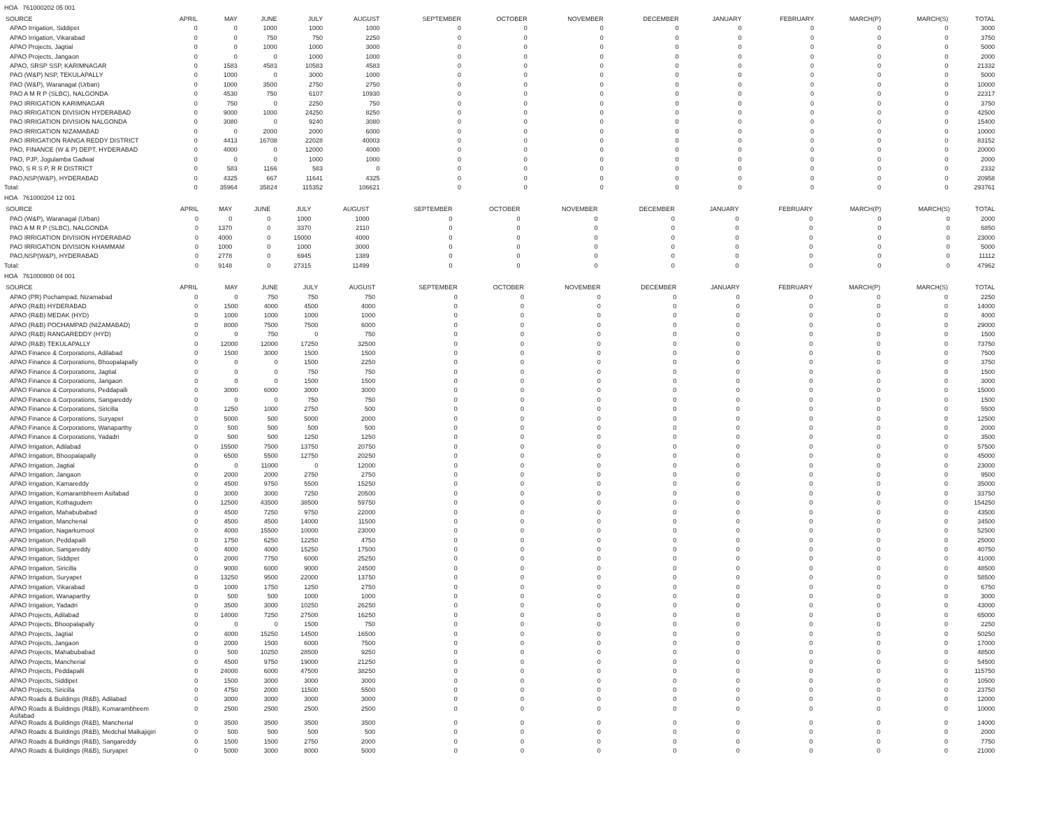HOA 761000202 05 001
| SOURCE | APRIL | MAY | JUNE | JULY | AUGUST | SEPTEMBER | OCTOBER | NOVEMBER | DECEMBER | JANUARY | FEBRUARY | MARCH(P) | MARCH(S) | TOTAL |
| --- | --- | --- | --- | --- | --- | --- | --- | --- | --- | --- | --- | --- | --- | --- |
| APAO Irrigation, Siddipet | 0 | 0 | 1000 | 1000 | 1000 | 0 | 0 | 0 | 0 | 0 | 0 | 0 | 0 | 3000 |
| APAO Irrigation, Vikarabad | 0 | 0 | 750 | 750 | 2250 | 0 | 0 | 0 | 0 | 0 | 0 | 0 | 0 | 3750 |
| APAO Projects, Jagtial | 0 | 0 | 1000 | 1000 | 3000 | 0 | 0 | 0 | 0 | 0 | 0 | 0 | 0 | 5000 |
| APAO Projects, Jangaon | 0 | 0 | 0 | 1000 | 1000 | 0 | 0 | 0 | 0 | 0 | 0 | 0 | 0 | 2000 |
| APAO, SRSP SSP, KARIMNAGAR | 0 | 1583 | 4583 | 10583 | 4583 | 0 | 0 | 0 | 0 | 0 | 0 | 0 | 0 | 21332 |
| PAO (W&P) NSP, TEKULAPALLY | 0 | 1000 | 0 | 3000 | 1000 | 0 | 0 | 0 | 0 | 0 | 0 | 0 | 0 | 5000 |
| PAO (W&P), Waranagal (Urban) | 0 | 1000 | 3500 | 2750 | 2750 | 0 | 0 | 0 | 0 | 0 | 0 | 0 | 0 | 10000 |
| PAO A M R P (SLBC), NALGONDA | 0 | 4530 | 750 | 6107 | 10930 | 0 | 0 | 0 | 0 | 0 | 0 | 0 | 0 | 22317 |
| PAO IRRIGATION KARIMNAGAR | 0 | 750 | 0 | 2250 | 750 | 0 | 0 | 0 | 0 | 0 | 0 | 0 | 0 | 3750 |
| PAO IRRIGATION DIVISION HYDERABAD | 0 | 9000 | 1000 | 24250 | 8250 | 0 | 0 | 0 | 0 | 0 | 0 | 0 | 0 | 42500 |
| PAO IRRIGATION DIVISION NALGONDA | 0 | 3080 | 0 | 9240 | 3080 | 0 | 0 | 0 | 0 | 0 | 0 | 0 | 0 | 15400 |
| PAO IRRIGATION NIZAMABAD | 0 | 0 | 2000 | 2000 | 6000 | 0 | 0 | 0 | 0 | 0 | 0 | 0 | 0 | 10000 |
| PAO IRRIGATION RANGA REDDY DISTRICT | 0 | 4413 | 16708 | 22028 | 40003 | 0 | 0 | 0 | 0 | 0 | 0 | 0 | 0 | 83152 |
| PAO, FINANCE (W & P) DEPT, HYDERABAD | 0 | 4000 | 0 | 12000 | 4000 | 0 | 0 | 0 | 0 | 0 | 0 | 0 | 0 | 20000 |
| PAO, PJP, Jogulamba Gadwal | 0 | 0 | 0 | 1000 | 1000 | 0 | 0 | 0 | 0 | 0 | 0 | 0 | 0 | 2000 |
| PAO, S R S P, R R DISTRICT | 0 | 583 | 1166 | 583 | 0 | 0 | 0 | 0 | 0 | 0 | 0 | 0 | 0 | 2332 |
| PAO,NSP(W&P), HYDERABAD | 0 | 4325 | 667 | 11641 | 4325 | 0 | 0 | 0 | 0 | 0 | 0 | 0 | 0 | 20958 |
| Total: | 0 | 35964 | 35824 | 115352 | 106621 | 0 | 0 | 0 | 0 | 0 | 0 | 0 | 0 | 293761 |
HOA 761000204 12 001
| SOURCE | APRIL | MAY | JUNE | JULY | AUGUST | SEPTEMBER | OCTOBER | NOVEMBER | DECEMBER | JANUARY | FEBRUARY | MARCH(P) | MARCH(S) | TOTAL |
| --- | --- | --- | --- | --- | --- | --- | --- | --- | --- | --- | --- | --- | --- | --- |
| PAO (W&P), Waranagal (Urban) | 0 | 0 | 0 | 1000 | 1000 | 0 | 0 | 0 | 0 | 0 | 0 | 0 | 0 | 2000 |
| PAO A M R P (SLBC), NALGONDA | 0 | 1370 | 0 | 3370 | 2110 | 0 | 0 | 0 | 0 | 0 | 0 | 0 | 0 | 6850 |
| PAO IRRIGATION DIVISION HYDERABAD | 0 | 4000 | 0 | 15000 | 4000 | 0 | 0 | 0 | 0 | 0 | 0 | 0 | 0 | 23000 |
| PAO IRRIGATION DIVISION KHAMMAM | 0 | 1000 | 0 | 1000 | 3000 | 0 | 0 | 0 | 0 | 0 | 0 | 0 | 0 | 5000 |
| PAO,NSP(W&P), HYDERABAD | 0 | 2778 | 0 | 6945 | 1389 | 0 | 0 | 0 | 0 | 0 | 0 | 0 | 0 | 11112 |
| Total: | 0 | 9148 | 0 | 27315 | 11499 | 0 | 0 | 0 | 0 | 0 | 0 | 0 | 0 | 47962 |
HOA 761000800 04 001
| SOURCE | APRIL | MAY | JUNE | JULY | AUGUST | SEPTEMBER | OCTOBER | NOVEMBER | DECEMBER | JANUARY | FEBRUARY | MARCH(P) | MARCH(S) | TOTAL |
| --- | --- | --- | --- | --- | --- | --- | --- | --- | --- | --- | --- | --- | --- | --- |
| APAO (PR) Pochampad, Nizamabad | 0 | 0 | 750 | 750 | 750 | 0 | 0 | 0 | 0 | 0 | 0 | 0 | 0 | 2250 |
| APAO (R&B) HYDERABAD | 0 | 1500 | 4000 | 4500 | 4000 | 0 | 0 | 0 | 0 | 0 | 0 | 0 | 0 | 14000 |
| APAO (R&B) MEDAK (HYD) | 0 | 1000 | 1000 | 1000 | 1000 | 0 | 0 | 0 | 0 | 0 | 0 | 0 | 0 | 4000 |
| APAO (R&B) POCHAMPAD (NIZAMABAD) | 0 | 8000 | 7500 | 7500 | 6000 | 0 | 0 | 0 | 0 | 0 | 0 | 0 | 0 | 29000 |
| APAO (R&B) RANGAREDDY (HYD) | 0 | 0 | 750 | 0 | 750 | 0 | 0 | 0 | 0 | 0 | 0 | 0 | 0 | 1500 |
| APAO (R&B) TEKULAPALLY | 0 | 12000 | 12000 | 17250 | 32500 | 0 | 0 | 0 | 0 | 0 | 0 | 0 | 0 | 73750 |
| APAO Finance & Corporations, Adilabad | 0 | 1500 | 3000 | 1500 | 1500 | 0 | 0 | 0 | 0 | 0 | 0 | 0 | 0 | 7500 |
| APAO Finance & Corporations, Bhoopalapally | 0 | 0 | 0 | 1500 | 2250 | 0 | 0 | 0 | 0 | 0 | 0 | 0 | 0 | 3750 |
| APAO Finance & Corporations, Jagtial | 0 | 0 | 0 | 750 | 750 | 0 | 0 | 0 | 0 | 0 | 0 | 0 | 0 | 1500 |
| APAO Finance & Corporations, Jangaon | 0 | 0 | 0 | 1500 | 1500 | 0 | 0 | 0 | 0 | 0 | 0 | 0 | 0 | 3000 |
| APAO Finance & Corporations, Peddapalli | 0 | 3000 | 6000 | 3000 | 3000 | 0 | 0 | 0 | 0 | 0 | 0 | 0 | 0 | 15000 |
| APAO Finance & Corporations, Sangareddy | 0 | 0 | 0 | 750 | 750 | 0 | 0 | 0 | 0 | 0 | 0 | 0 | 0 | 1500 |
| APAO Finance & Corporations, Siricilla | 0 | 1250 | 1000 | 2750 | 500 | 0 | 0 | 0 | 0 | 0 | 0 | 0 | 0 | 5500 |
| APAO Finance & Corporations, Suryapet | 0 | 5000 | 500 | 5000 | 2000 | 0 | 0 | 0 | 0 | 0 | 0 | 0 | 0 | 12500 |
| APAO Finance & Corporations, Wanaparthy | 0 | 500 | 500 | 500 | 500 | 0 | 0 | 0 | 0 | 0 | 0 | 0 | 0 | 2000 |
| APAO Finance & Corporations, Yadadri | 0 | 500 | 500 | 1250 | 1250 | 0 | 0 | 0 | 0 | 0 | 0 | 0 | 0 | 3500 |
| APAO Irrigation, Adilabad | 0 | 15500 | 7500 | 13750 | 20750 | 0 | 0 | 0 | 0 | 0 | 0 | 0 | 0 | 57500 |
| APAO Irrigation, Bhoopalapally | 0 | 6500 | 5500 | 12750 | 20250 | 0 | 0 | 0 | 0 | 0 | 0 | 0 | 0 | 45000 |
| APAO Irrigation, Jagtial | 0 | 0 | 11000 | 0 | 12000 | 0 | 0 | 0 | 0 | 0 | 0 | 0 | 0 | 23000 |
| APAO Irrigation, Jangaon | 0 | 2000 | 2000 | 2750 | 2750 | 0 | 0 | 0 | 0 | 0 | 0 | 0 | 0 | 9500 |
| APAO Irrigation, Kamareddy | 0 | 4500 | 9750 | 5500 | 15250 | 0 | 0 | 0 | 0 | 0 | 0 | 0 | 0 | 35000 |
| APAO Irrigation, Komarambheem Asifabad | 0 | 3000 | 3000 | 7250 | 20500 | 0 | 0 | 0 | 0 | 0 | 0 | 0 | 0 | 33750 |
| APAO Irrigation, Kothagudem | 0 | 12500 | 43500 | 38500 | 59750 | 0 | 0 | 0 | 0 | 0 | 0 | 0 | 0 | 154250 |
| APAO Irrigation, Mahabubabad | 0 | 4500 | 7250 | 9750 | 22000 | 0 | 0 | 0 | 0 | 0 | 0 | 0 | 0 | 43500 |
| APAO Irrigation, Mancherial | 0 | 4500 | 4500 | 14000 | 11500 | 0 | 0 | 0 | 0 | 0 | 0 | 0 | 0 | 34500 |
| APAO Irrigation, Nagarkurnool | 0 | 4000 | 15500 | 10000 | 23000 | 0 | 0 | 0 | 0 | 0 | 0 | 0 | 0 | 52500 |
| APAO Irrigation, Peddapalli | 0 | 1750 | 6250 | 12250 | 4750 | 0 | 0 | 0 | 0 | 0 | 0 | 0 | 0 | 25000 |
| APAO Irrigation, Sangareddy | 0 | 4000 | 4000 | 15250 | 17500 | 0 | 0 | 0 | 0 | 0 | 0 | 0 | 0 | 40750 |
| APAO Irrigation, Siddipet | 0 | 2000 | 7750 | 6000 | 25250 | 0 | 0 | 0 | 0 | 0 | 0 | 0 | 0 | 41000 |
| APAO Irrigation, Siricilla | 0 | 9000 | 6000 | 9000 | 24500 | 0 | 0 | 0 | 0 | 0 | 0 | 0 | 0 | 48500 |
| APAO Irrigation, Suryapet | 0 | 13250 | 9500 | 22000 | 13750 | 0 | 0 | 0 | 0 | 0 | 0 | 0 | 0 | 58500 |
| APAO Irrigation, Vikarabad | 0 | 1000 | 1750 | 1250 | 2750 | 0 | 0 | 0 | 0 | 0 | 0 | 0 | 0 | 6750 |
| APAO Irrigation, Wanaparthy | 0 | 500 | 500 | 1000 | 1000 | 0 | 0 | 0 | 0 | 0 | 0 | 0 | 0 | 3000 |
| APAO Irrigation, Yadadri | 0 | 3500 | 3000 | 10250 | 26250 | 0 | 0 | 0 | 0 | 0 | 0 | 0 | 0 | 43000 |
| APAO Projects, Adilabad | 0 | 14000 | 7250 | 27500 | 16250 | 0 | 0 | 0 | 0 | 0 | 0 | 0 | 0 | 65000 |
| APAO Projects, Bhoopalapally | 0 | 0 | 0 | 1500 | 750 | 0 | 0 | 0 | 0 | 0 | 0 | 0 | 0 | 2250 |
| APAO Projects, Jagtial | 0 | 4000 | 15250 | 14500 | 16500 | 0 | 0 | 0 | 0 | 0 | 0 | 0 | 0 | 50250 |
| APAO Projects, Jangaon | 0 | 2000 | 1500 | 6000 | 7500 | 0 | 0 | 0 | 0 | 0 | 0 | 0 | 0 | 17000 |
| APAO Projects, Mahabubabad | 0 | 500 | 10250 | 28500 | 9250 | 0 | 0 | 0 | 0 | 0 | 0 | 0 | 0 | 48500 |
| APAO Projects, Mancherial | 0 | 4500 | 9750 | 19000 | 21250 | 0 | 0 | 0 | 0 | 0 | 0 | 0 | 0 | 54500 |
| APAO Projects, Peddapalli | 0 | 24000 | 6000 | 47500 | 38250 | 0 | 0 | 0 | 0 | 0 | 0 | 0 | 0 | 115750 |
| APAO Projects, Siddipet | 0 | 1500 | 3000 | 3000 | 3000 | 0 | 0 | 0 | 0 | 0 | 0 | 0 | 0 | 10500 |
| APAO Projects, Siricilla | 0 | 4750 | 2000 | 11500 | 5500 | 0 | 0 | 0 | 0 | 0 | 0 | 0 | 0 | 23750 |
| APAO Roads & Buildings (R&B), Adilabad | 0 | 3000 | 3000 | 3000 | 3000 | 0 | 0 | 0 | 0 | 0 | 0 | 0 | 0 | 12000 |
| APAO Roads & Buildings (R&B), Komarambheem Asifabad | 0 | 2500 | 2500 | 2500 | 2500 | 0 | 0 | 0 | 0 | 0 | 0 | 0 | 0 | 10000 |
| APAO Roads & Buildings (R&B), Mancherial | 0 | 3500 | 3500 | 3500 | 3500 | 0 | 0 | 0 | 0 | 0 | 0 | 0 | 0 | 14000 |
| APAO Roads & Buildings (R&B), Medchal Malkajigiri | 0 | 500 | 500 | 500 | 500 | 0 | 0 | 0 | 0 | 0 | 0 | 0 | 0 | 2000 |
| APAO Roads & Buildings (R&B), Sangareddy | 0 | 1500 | 1500 | 2750 | 2000 | 0 | 0 | 0 | 0 | 0 | 0 | 0 | 0 | 7750 |
| APAO Roads & Buildings (R&B), Suryapet | 0 | 5000 | 3000 | 8000 | 5000 | 0 | 0 | 0 | 0 | 0 | 0 | 0 | 0 | 21000 |